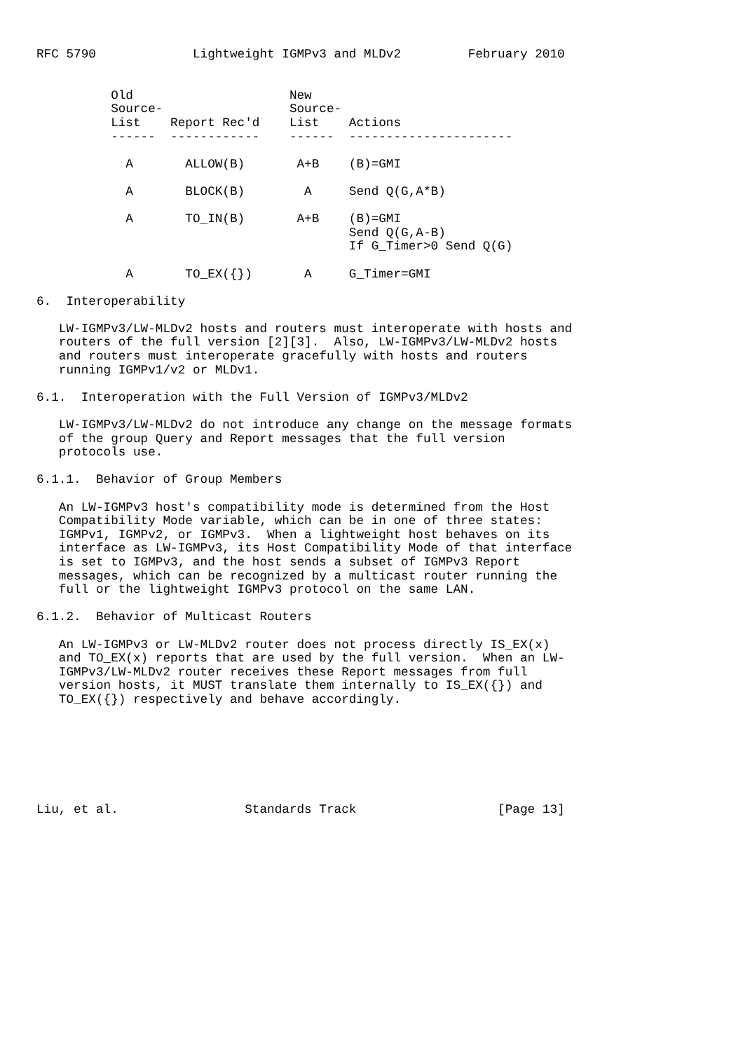RFC 5790             Lightweight IGMPv3 and MLDv2         February 2010


          Old                     New
          Source-                 Source-
          List    Report Rec'd    List    Actions
          ------  ------------    ------  ----------------------

            A       ALLOW(B)       A+B    (B)=GMI

            A       BLOCK(B)        A     Send Q(G,A*B)

            A       TO_IN(B)       A+B    (B)=GMI
                                          Send Q(G,A-B)
                                          If G_Timer>0 Send Q(G)

            A       TO_EX({})       A     G_Timer=GMI

6.  Interoperability

   LW-IGMPv3/LW-MLDv2 hosts and routers must interoperate with hosts and
   routers of the full version [2][3].  Also, LW-IGMPv3/LW-MLDv2 hosts
   and routers must interoperate gracefully with hosts and routers
   running IGMPv1/v2 or MLDv1.

6.1.  Interoperation with the Full Version of IGMPv3/MLDv2

   LW-IGMPv3/LW-MLDv2 do not introduce any change on the message formats
   of the group Query and Report messages that the full version
   protocols use.

6.1.1.  Behavior of Group Members

   An LW-IGMPv3 host's compatibility mode is determined from the Host
   Compatibility Mode variable, which can be in one of three states:
   IGMPv1, IGMPv2, or IGMPv3.  When a lightweight host behaves on its
   interface as LW-IGMPv3, its Host Compatibility Mode of that interface
   is set to IGMPv3, and the host sends a subset of IGMPv3 Report
   messages, which can be recognized by a multicast router running the
   full or the lightweight IGMPv3 protocol on the same LAN.

6.1.2.  Behavior of Multicast Routers

   An LW-IGMPv3 or LW-MLDv2 router does not process directly IS_EX(x)
   and TO_EX(x) reports that are used by the full version.  When an LW-
   IGMPv3/LW-MLDv2 router receives these Report messages from full
   version hosts, it MUST translate them internally to IS_EX({}) and
   TO_EX({}) respectively and behave accordingly.







Liu, et al.                 Standards Track                   [Page 13]